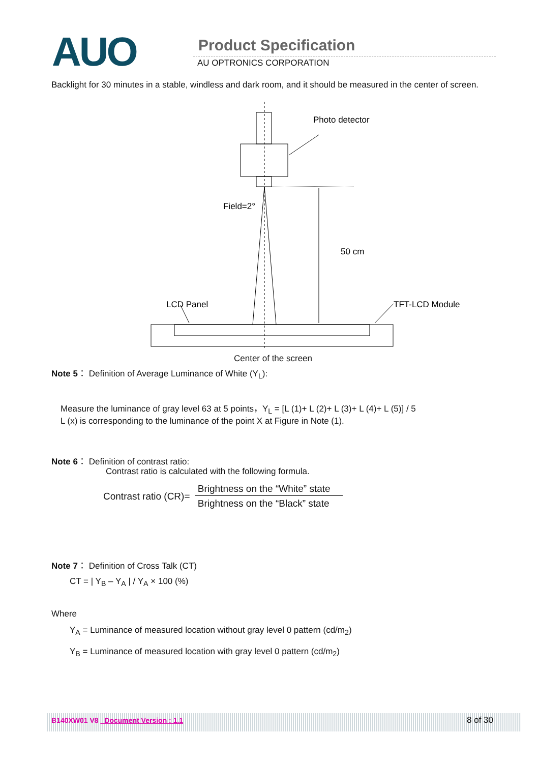AUO Product Specification
AU OPTRONICS CORPORATION
Backlight for 30 minutes in a stable, windless and dark room, and it should be measured in the center of screen.
Photo detector
Field=2°
50 cm
LCD Panel
TFT-LCD Module
Center of the screen
Note 5： Definition of Average Luminance of White (Y<sub>L</sub>):
Measure the luminance of gray level 63 at 5 points，Y<sub>L</sub> = [L (1)+ L (2)+ L (3)+ L (4)+ L (5)] / 5
L (x) is corresponding to the luminance of the point X at Figure in Note (1).
Note 6： Definition of contrast ratio:
Contrast ratio is calculated with the following formula.
Contrast ratio (CR)= Brightness on the “White” state Brightness on the “Black” state
Note 7： Definition of Cross Talk (CT)
CT = | Y<sub>B</sub> – Y<sub>A</sub> | / Y<sub>A</sub> × 100 (%)
Where
Y<sub>A</sub> = Luminance of measured location without gray level 0 pattern (cd/m<sub>2</sub>)
Y<sub>B</sub> = Luminance of measured location with gray level 0 pattern (cd/m<sub>2</sub>)
B140XW01 V8 _Document Version : 1.1
8 of 30